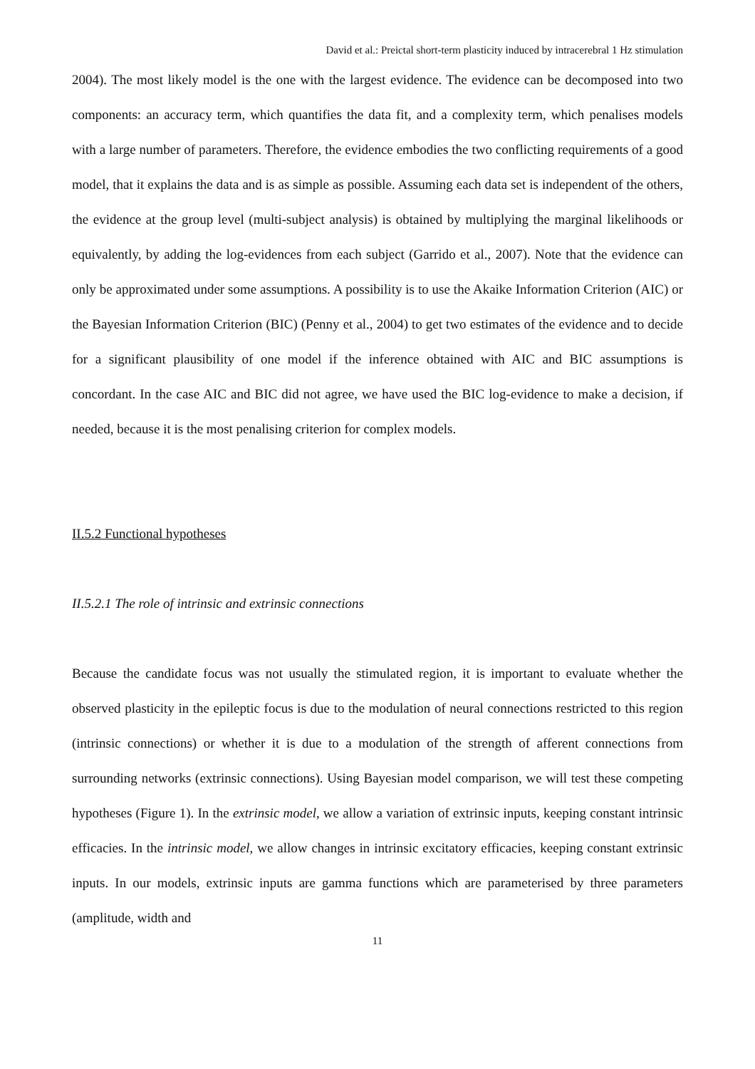David et al.: Preictal short-term plasticity induced by intracerebral 1 Hz stimulation
2004). The most likely model is the one with the largest evidence. The evidence can be decomposed into two components: an accuracy term, which quantifies the data fit, and a complexity term, which penalises models with a large number of parameters. Therefore, the evidence embodies the two conflicting requirements of a good model, that it explains the data and is as simple as possible. Assuming each data set is independent of the others, the evidence at the group level (multi-subject analysis) is obtained by multiplying the marginal likelihoods or equivalently, by adding the log-evidences from each subject (Garrido et al., 2007). Note that the evidence can only be approximated under some assumptions. A possibility is to use the Akaike Information Criterion (AIC) or the Bayesian Information Criterion (BIC) (Penny et al., 2004) to get two estimates of the evidence and to decide for a significant plausibility of one model if the inference obtained with AIC and BIC assumptions is concordant. In the case AIC and BIC did not agree, we have used the BIC log-evidence to make a decision, if needed, because it is the most penalising criterion for complex models.
II.5.2 Functional hypotheses
II.5.2.1 The role of intrinsic and extrinsic connections
Because the candidate focus was not usually the stimulated region, it is important to evaluate whether the observed plasticity in the epileptic focus is due to the modulation of neural connections restricted to this region (intrinsic connections) or whether it is due to a modulation of the strength of afferent connections from surrounding networks (extrinsic connections). Using Bayesian model comparison, we will test these competing hypotheses (Figure 1). In the extrinsic model, we allow a variation of extrinsic inputs, keeping constant intrinsic efficacies. In the intrinsic model, we allow changes in intrinsic excitatory efficacies, keeping constant extrinsic inputs. In our models, extrinsic inputs are gamma functions which are parameterised by three parameters (amplitude, width and
11